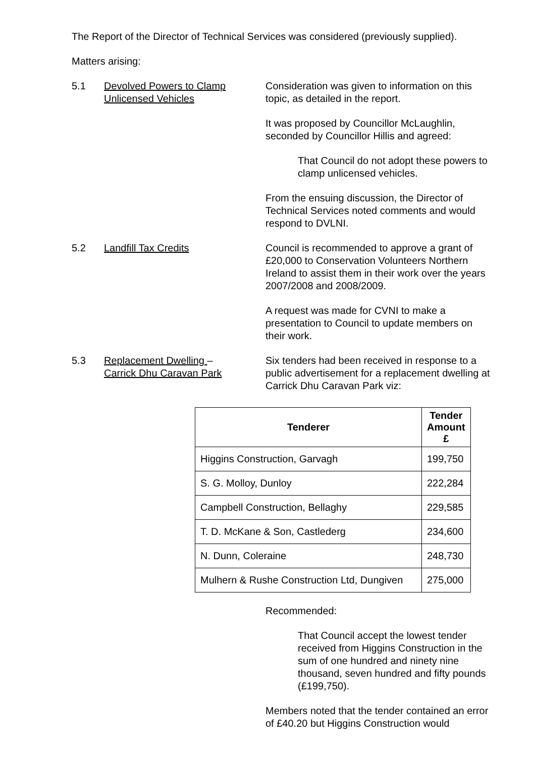The Report of the Director of Technical Services was considered (previously supplied).
Matters arising:
5.1 Devolved Powers to Clamp
Unlicensed Vehicles
Consideration was given to information on this topic, as detailed in the report.
It was proposed by Councillor McLaughlin, seconded by Councillor Hillis and agreed:
That Council do not adopt these powers to clamp unlicensed vehicles.
From the ensuing discussion, the Director of Technical Services noted comments and would respond to DVLNI.
5.2 Landfill Tax Credits Council is recommended to approve a grant of £20,000 to Conservation Volunteers Northern Ireland to assist them in their work over the years 2007/2008 and 2008/2009.
A request was made for CVNI to make a presentation to Council to update members on their work.
5.3 Replacement Dwelling –
Carrick Dhu Caravan Park
Six tenders had been received in response to a public advertisement for a replacement dwelling at Carrick Dhu Caravan Park viz:
| Tenderer | Tender Amount £ |
| --- | --- |
| Higgins Construction, Garvagh | 199,750 |
| S. G. Molloy, Dunloy | 222,284 |
| Campbell Construction, Bellaghy | 229,585 |
| T. D. McKane & Son, Castlederg | 234,600 |
| N. Dunn, Coleraine | 248,730 |
| Mulhern & Rushe Construction Ltd, Dungiven | 275,000 |
Recommended:
That Council accept the lowest tender received from Higgins Construction in the sum of one hundred and ninety nine thousand, seven hundred and fifty pounds (£199,750).
Members noted that the tender contained an error of £40.20 but Higgins Construction would